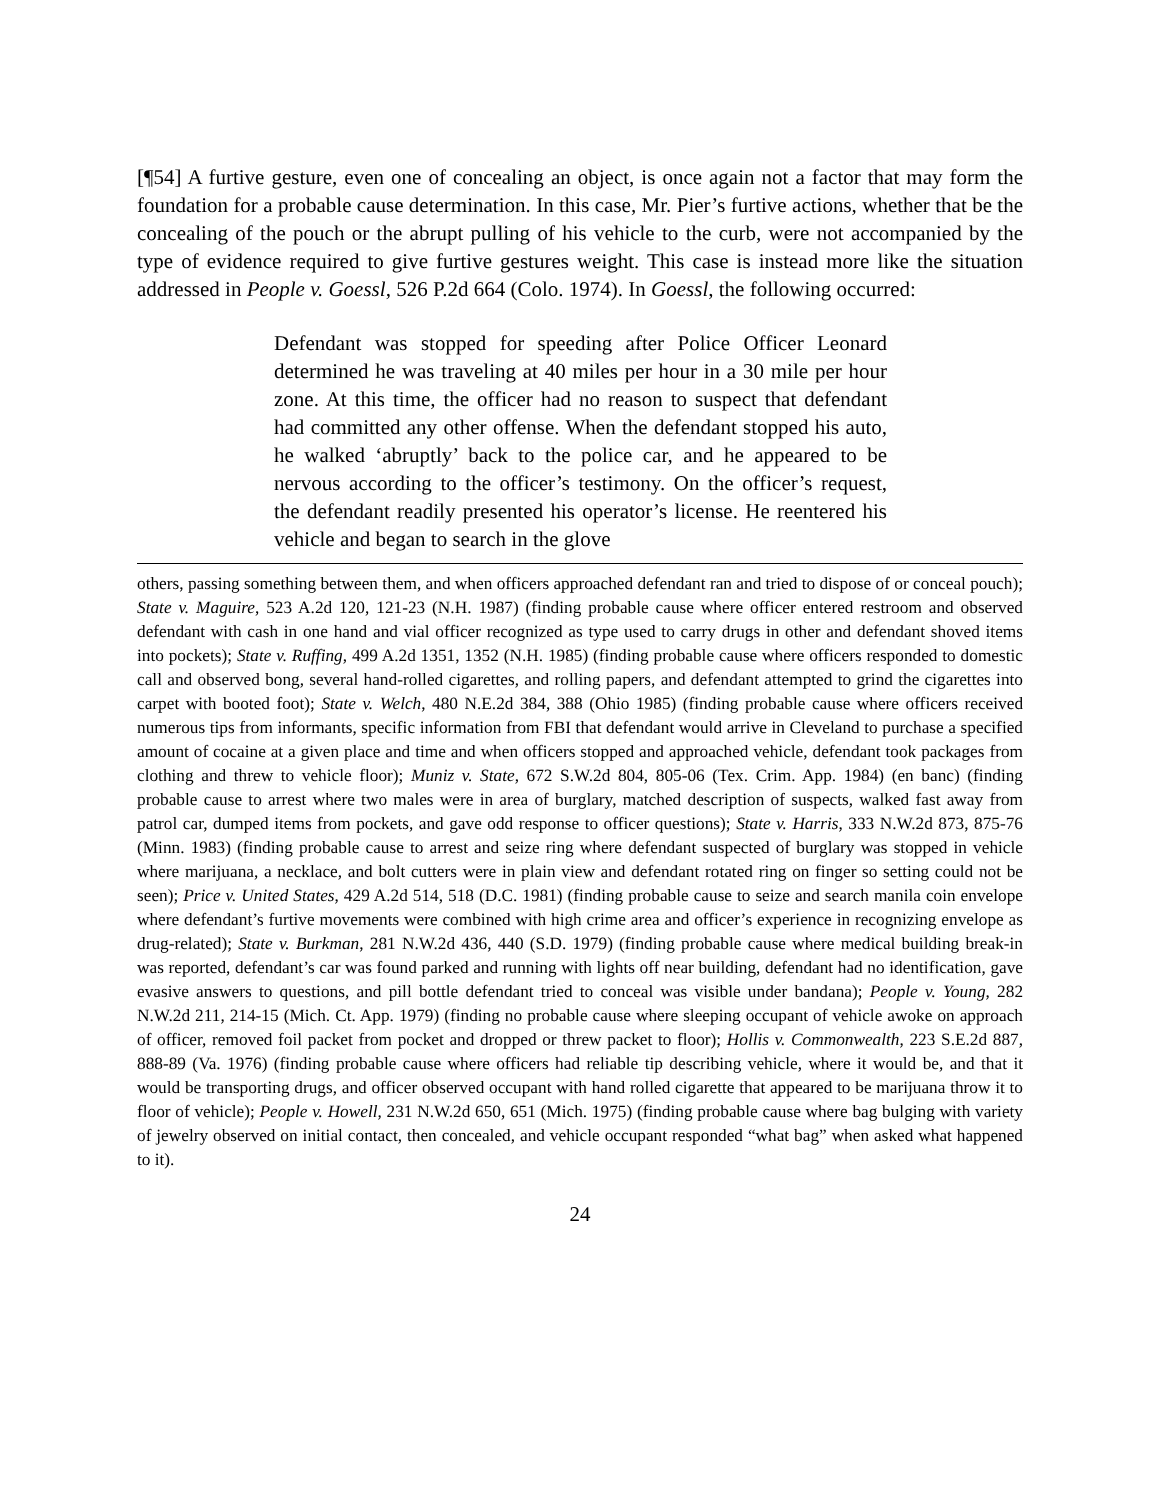[¶54] A furtive gesture, even one of concealing an object, is once again not a factor that may form the foundation for a probable cause determination. In this case, Mr. Pier’s furtive actions, whether that be the concealing of the pouch or the abrupt pulling of his vehicle to the curb, were not accompanied by the type of evidence required to give furtive gestures weight. This case is instead more like the situation addressed in People v. Goessl, 526 P.2d 664 (Colo. 1974). In Goessl, the following occurred:
Defendant was stopped for speeding after Police Officer Leonard determined he was traveling at 40 miles per hour in a 30 mile per hour zone. At this time, the officer had no reason to suspect that defendant had committed any other offense. When the defendant stopped his auto, he walked ‘abruptly’ back to the police car, and he appeared to be nervous according to the officer’s testimony. On the officer’s request, the defendant readily presented his operator’s license. He reentered his vehicle and began to search in the glove
others, passing something between them, and when officers approached defendant ran and tried to dispose of or conceal pouch); State v. Maguire, 523 A.2d 120, 121-23 (N.H. 1987) (finding probable cause where officer entered restroom and observed defendant with cash in one hand and vial officer recognized as type used to carry drugs in other and defendant shoved items into pockets); State v. Ruffing, 499 A.2d 1351, 1352 (N.H. 1985) (finding probable cause where officers responded to domestic call and observed bong, several hand-rolled cigarettes, and rolling papers, and defendant attempted to grind the cigarettes into carpet with booted foot); State v. Welch, 480 N.E.2d 384, 388 (Ohio 1985) (finding probable cause where officers received numerous tips from informants, specific information from FBI that defendant would arrive in Cleveland to purchase a specified amount of cocaine at a given place and time and when officers stopped and approached vehicle, defendant took packages from clothing and threw to vehicle floor); Muniz v. State, 672 S.W.2d 804, 805-06 (Tex. Crim. App. 1984) (en banc) (finding probable cause to arrest where two males were in area of burglary, matched description of suspects, walked fast away from patrol car, dumped items from pockets, and gave odd response to officer questions); State v. Harris, 333 N.W.2d 873, 875-76 (Minn. 1983) (finding probable cause to arrest and seize ring where defendant suspected of burglary was stopped in vehicle where marijuana, a necklace, and bolt cutters were in plain view and defendant rotated ring on finger so setting could not be seen); Price v. United States, 429 A.2d 514, 518 (D.C. 1981) (finding probable cause to seize and search manila coin envelope where defendant’s furtive movements were combined with high crime area and officer’s experience in recognizing envelope as drug-related); State v. Burkman, 281 N.W.2d 436, 440 (S.D. 1979) (finding probable cause where medical building break-in was reported, defendant’s car was found parked and running with lights off near building, defendant had no identification, gave evasive answers to questions, and pill bottle defendant tried to conceal was visible under bandana); People v. Young, 282 N.W.2d 211, 214-15 (Mich. Ct. App. 1979) (finding no probable cause where sleeping occupant of vehicle awoke on approach of officer, removed foil packet from pocket and dropped or threw packet to floor); Hollis v. Commonwealth, 223 S.E.2d 887, 888-89 (Va. 1976) (finding probable cause where officers had reliable tip describing vehicle, where it would be, and that it would be transporting drugs, and officer observed occupant with hand rolled cigarette that appeared to be marijuana throw it to floor of vehicle); People v. Howell, 231 N.W.2d 650, 651 (Mich. 1975) (finding probable cause where bag bulging with variety of jewelry observed on initial contact, then concealed, and vehicle occupant responded “what bag” when asked what happened to it).
24